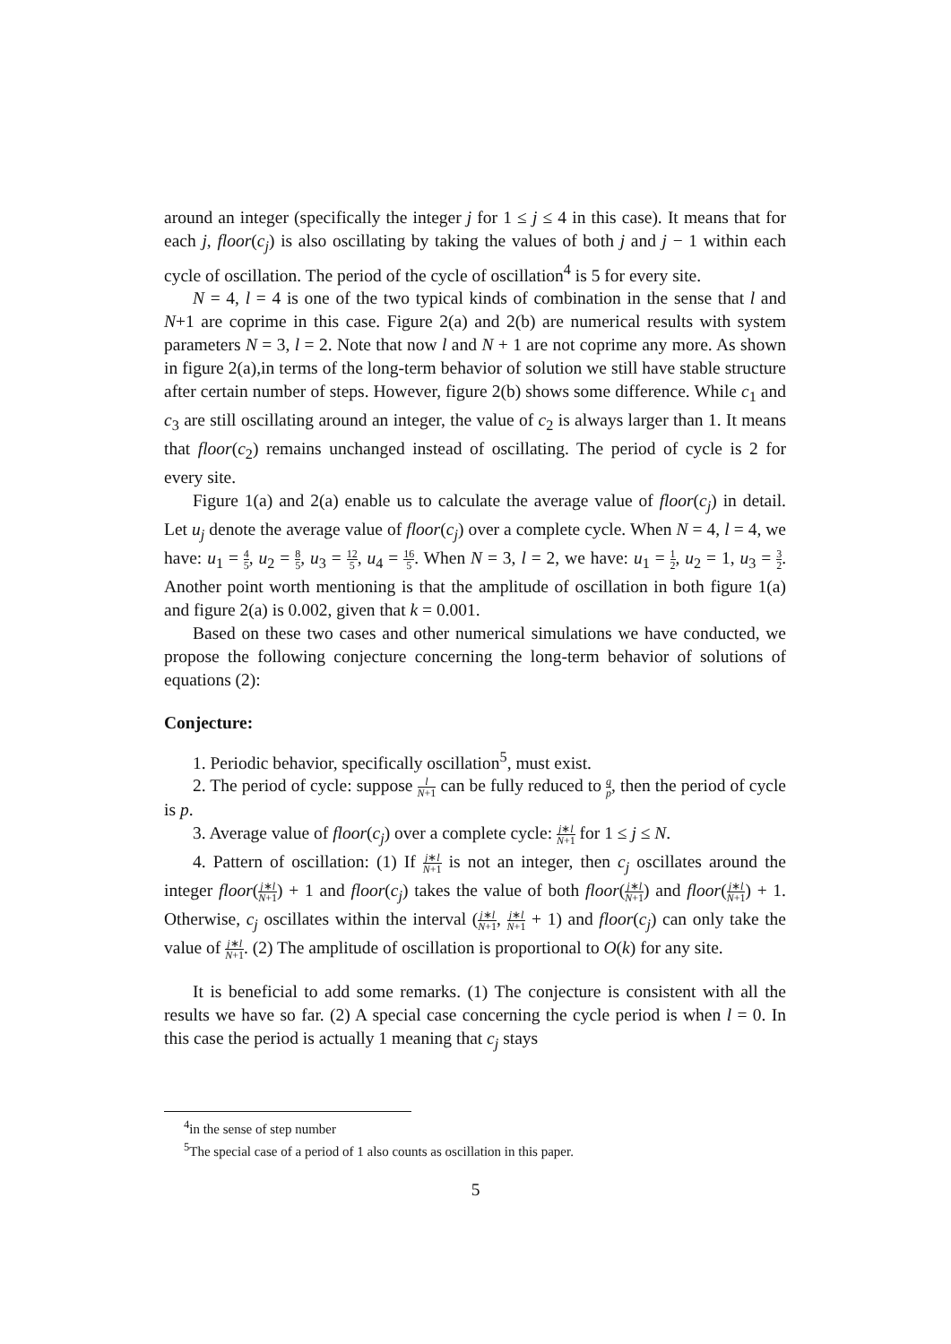around an integer (specifically the integer j for 1 ≤ j ≤ 4 in this case). It means that for each j, floor(c<sub>j</sub>) is also oscillating by taking the values of both j and j − 1 within each cycle of oscillation. The period of the cycle of oscillation<sup>4</sup> is 5 for every site.
N = 4, l = 4 is one of the two typical kinds of combination in the sense that l and N+1 are coprime in this case. Figure 2(a) and 2(b) are numerical results with system parameters N = 3, l = 2. Note that now l and N + 1 are not coprime any more. As shown in figure 2(a),in terms of the long-term behavior of solution we still have stable structure after certain number of steps. However, figure 2(b) shows some difference. While c<sub>1</sub> and c<sub>3</sub> are still oscillating around an integer, the value of c<sub>2</sub> is always larger than 1. It means that floor(c<sub>2</sub>) remains unchanged instead of oscillating. The period of cycle is 2 for every site.
Figure 1(a) and 2(a) enable us to calculate the average value of floor(c<sub>j</sub>) in detail. Let u<sub>j</sub> denote the average value of floor(c<sub>j</sub>) over a complete cycle. When N = 4, l = 4, we have: u<sub>1</sub> = 4 5, u<sub>2</sub> = 8 5, u<sub>3</sub> = 12 5, u<sub>4</sub> = 16 5. When N = 3, l = 2, we have: u<sub>1</sub> = 1 2, u<sub>2</sub> = 1, u<sub>3</sub> = 3 2. Another point worth mentioning is that the amplitude of oscillation in both figure 1(a) and figure 2(a) is 0.002, given that k = 0.001.
Based on these two cases and other numerical simulations we have conducted, we propose the following conjecture concerning the long-term behavior of solutions of equations (2):
Conjecture:
1. Periodic behavior, specifically oscillation<sup>5</sup>, must exist.
2. The period of cycle: suppose l N+1 can be fully reduced to q p, then the period of cycle is p.
3. Average value of floor(c<sub>j</sub>) over a complete cycle: j∗l N+1 for 1 ≤ j ≤ N.
4. Pattern of oscillation: (1) If j∗l N+1 is not an integer, then c<sub>j</sub> oscillates around the integer floor(j∗l N+1) + 1 and floor(c<sub>j</sub>) takes the value of both floor(j∗l N+1) and floor(j∗l N+1) + 1. Otherwise, c<sub>j</sub> oscillates within the interval (j∗l N+1, j∗l N+1 + 1) and floor(c<sub>j</sub>) can only take the value of j∗l N+1. (2) The amplitude of oscillation is proportional to O(k) for any site.
It is beneficial to add some remarks. (1) The conjecture is consistent with all the results we have so far. (2) A special case concerning the cycle period is when l = 0. In this case the period is actually 1 meaning that c<sub>j</sub> stays
<sup>4</sup> in the sense of step number
<sup>5</sup> The special case of a period of 1 also counts as oscillation in this paper.
5